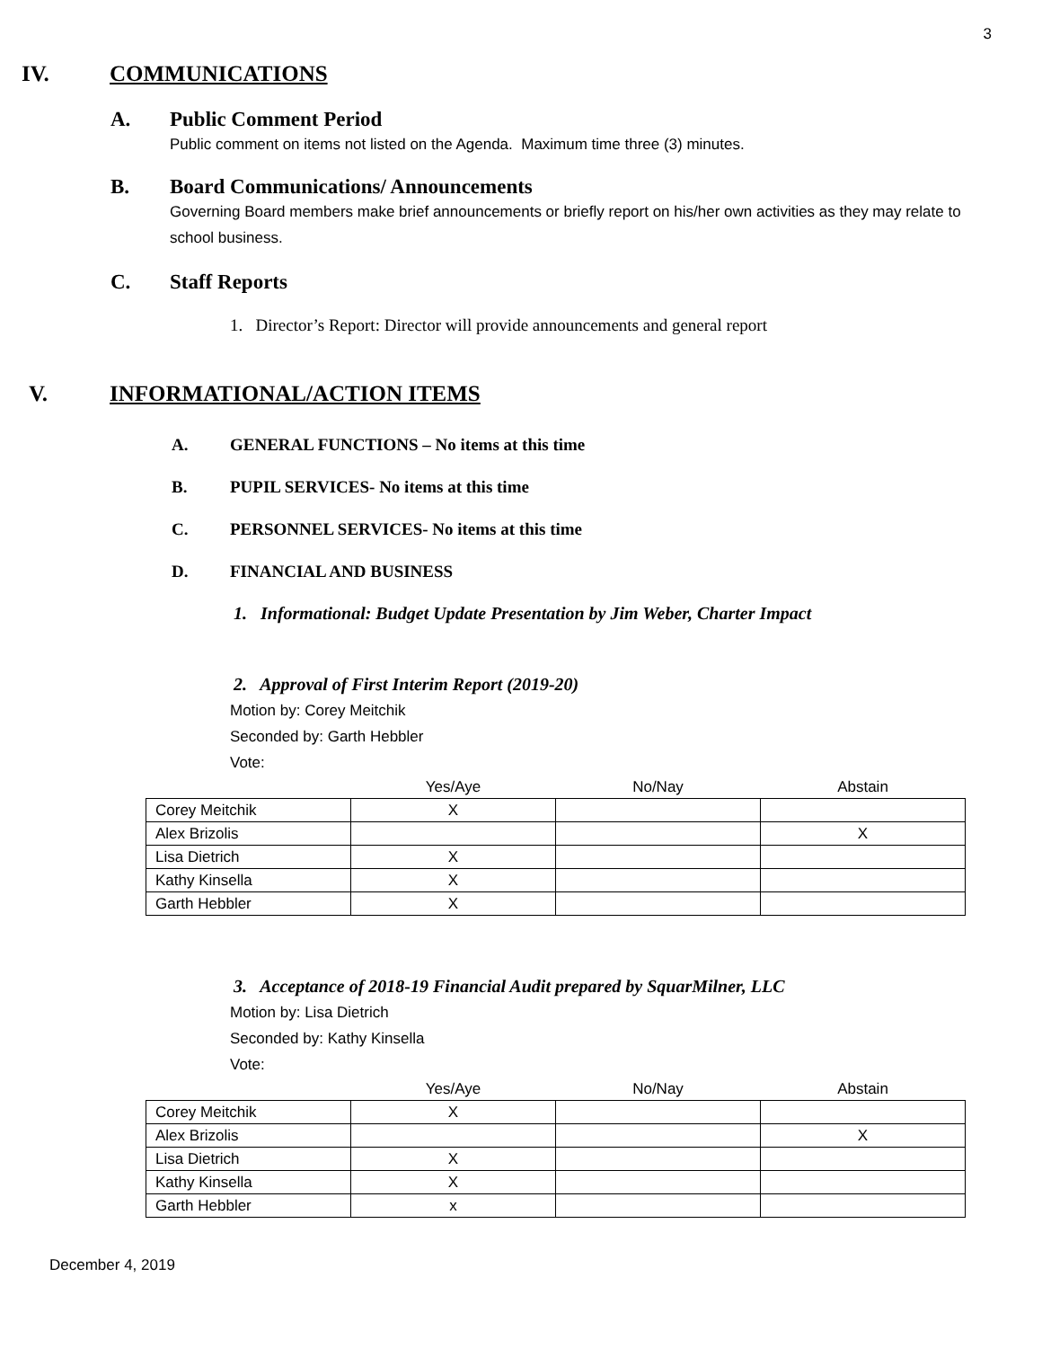3
IV. COMMUNICATIONS
A. Public Comment Period
Public comment on items not listed on the Agenda. Maximum time three (3) minutes.
B. Board Communications/ Announcements
Governing Board members make brief announcements or briefly report on his/her own activities as they may relate to school business.
C. Staff Reports
1. Director’s Report: Director will provide announcements and general report
V. INFORMATIONAL/ACTION ITEMS
A. GENERAL FUNCTIONS – No items at this time
B. PUPIL SERVICES- No items at this time
C. PERSONNEL SERVICES- No items at this time
D. FINANCIAL AND BUSINESS
1. Informational: Budget Update Presentation by Jim Weber, Charter Impact
2. Approval of First Interim Report (2019-20)
Motion by: Corey Meitchik
Seconded by: Garth Hebbler
Vote:
| | Yes/Aye | No/Nay | Abstain |
| --- | --- | --- | --- |
| Corey Meitchik | X | | |
| Alex Brizolis | | | X |
| Lisa Dietrich | X | | |
| Kathy Kinsella | X | | |
| Garth Hebbler | X | | |
3. Acceptance of 2018-19 Financial Audit prepared by SquarMilner, LLC
Motion by: Lisa Dietrich
Seconded by: Kathy Kinsella
Vote:
| | Yes/Aye | No/Nay | Abstain |
| --- | --- | --- | --- |
| Corey Meitchik | X | | |
| Alex Brizolis | | | X |
| Lisa Dietrich | X | | |
| Kathy Kinsella | X | | |
| Garth Hebbler | x | | |
December 4, 2019